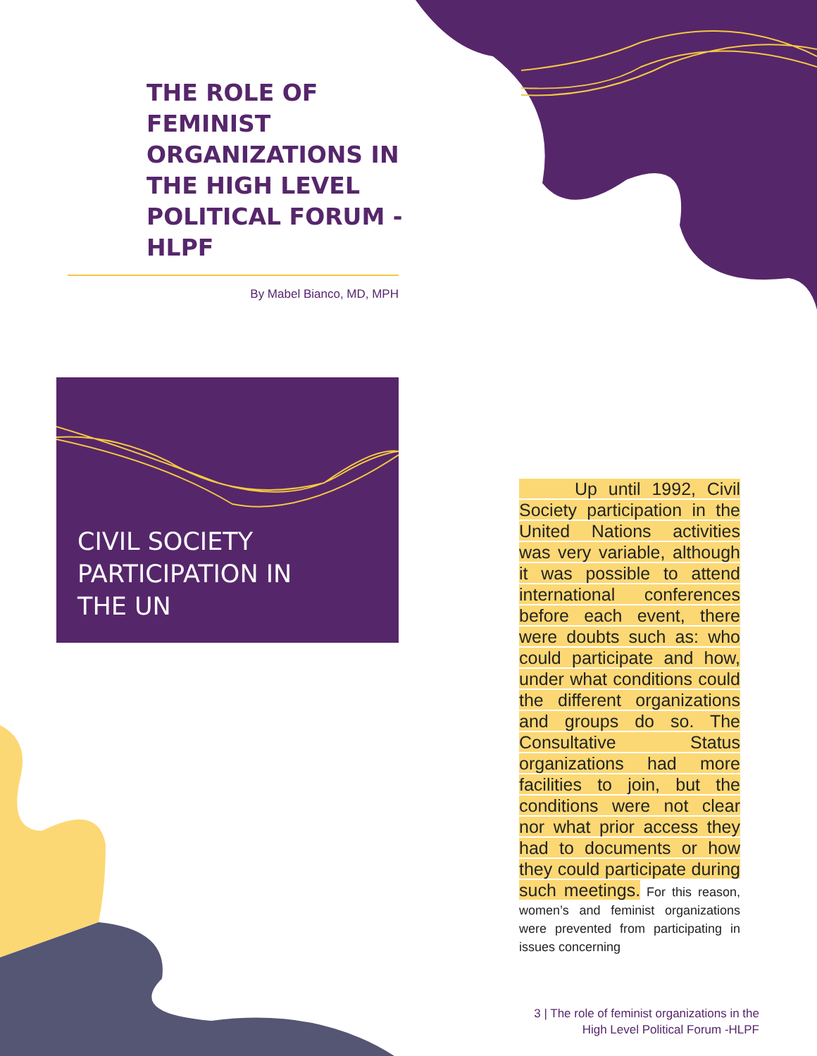THE ROLE OF FEMINIST ORGANIZATIONS IN THE HIGH LEVEL POLITICAL FORUM -HLPF
By Mabel Bianco, MD, MPH
CIVIL SOCIETY
PARTICIPATION IN
THE UN
Up until 1992, Civil Society participation in the United Nations activities was very variable, although it was possible to attend international conferences before each event, there were doubts such as: who could participate and how, under what conditions could the different organizations and groups do so. The Consultative Status organizations had more facilities to join, but the conditions were not clear nor what prior access they had to documents or how they could participate during such meetings. For this reason, women’s and feminist organizations were prevented from participating in issues concerning
3 | The role of feminist organizations in the
High Level Political Forum -HLPF